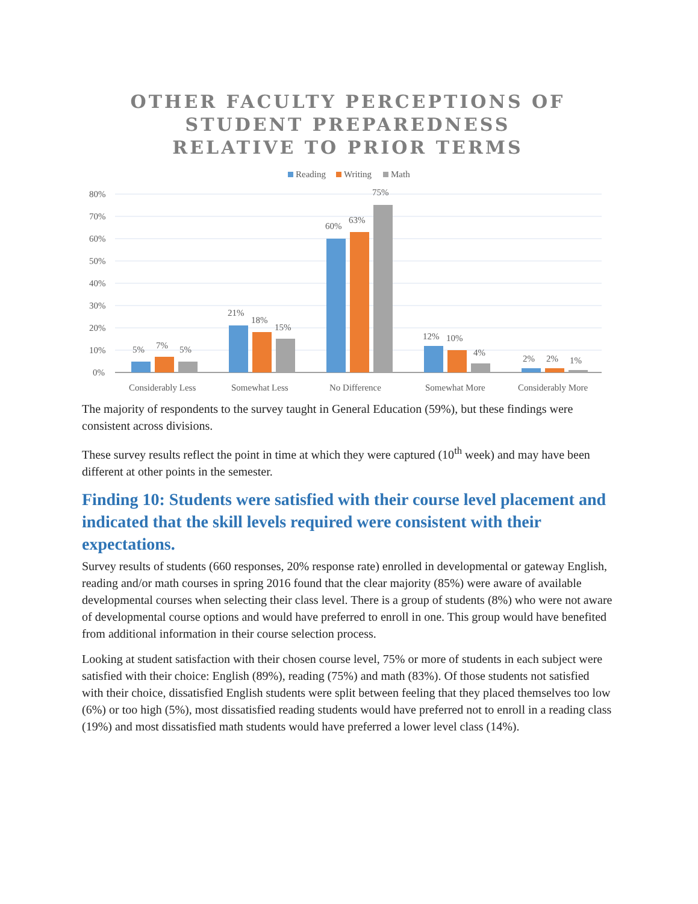OTHER FACULTY PERCEPTIONS OF
STUDENT PREPAREDNESS
RELATIVE TO PRIOR TERMS
Reading
Writing
Math
80%
70%
60%
50%
40%
30%
20%
10%
0%
5%
7%
5%
21%
18%
15%
60%
63%
75%
12%
10%
4%
2%
2%
1%
Considerably Less
Somewhat Less
No Difference
Somewhat More
Considerably More
The majority of respondents to the survey taught in General Education (59%), but these findings were consistent across divisions.
These survey results reflect the point in time at which they were captured (10<sup>th</sup> week) and may have been different at other points in the semester.
Finding 10: Students were satisfied with their course level placement and indicated that the skill levels required were consistent with their expectations.
Survey results of students (660 responses, 20% response rate) enrolled in developmental or gateway English, reading and/or math courses in spring 2016 found that the clear majority (85%) were aware of available developmental courses when selecting their class level. There is a group of students (8%) who were not aware of developmental course options and would have preferred to enroll in one. This group would have benefited from additional information in their course selection process.
Looking at student satisfaction with their chosen course level, 75% or more of students in each subject were satisfied with their choice: English (89%), reading (75%) and math (83%). Of those students not satisfied with their choice, dissatisfied English students were split between feeling that they placed themselves too low (6%) or too high (5%), most dissatisfied reading students would have preferred not to enroll in a reading class (19%) and most dissatisfied math students would have preferred a lower level class (14%).